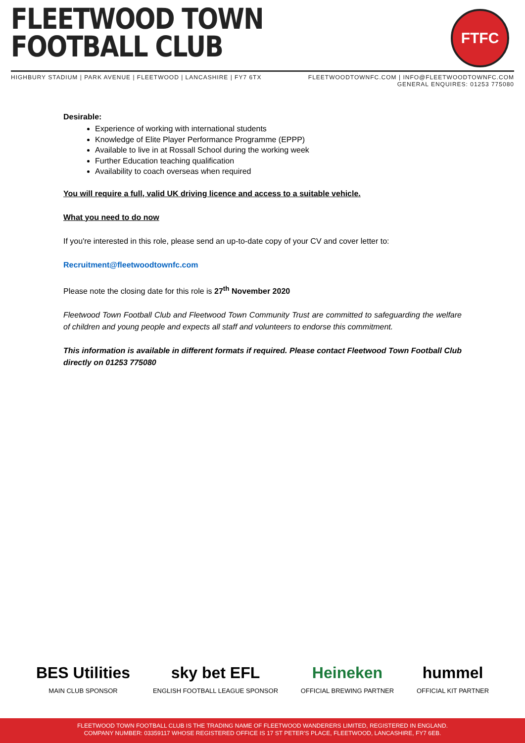FLEETWOOD TOWN
FOOTBALL CLUB
FTFC
HIGHBURY STADIUM | PARK AVENUE | FLEETWOOD | LANCASHIRE | FY7 6TX
FLEETWOODTOWNFC.COM | INFO@FLEETWOODTOWNFC.COM
GENERAL ENQUIRES: 01253 775080
Desirable:
Experience of working with international students
Knowledge of Elite Player Performance Programme (EPPP)
Available to live in at Rossall School during the working week
Further Education teaching qualification
Availability to coach overseas when required
You will require a full, valid UK driving licence and access to a suitable vehicle.
What you need to do now
If you're interested in this role, please send an up-to-date copy of your CV and cover letter to:
Recruitment@fleetwoodtownfc.com
Please note the closing date for this role is 27<sup>th</sup> November 2020
Fleetwood Town Football Club and Fleetwood Town Community Trust are committed to safeguarding the welfare of children and young people and expects all staff and volunteers to endorse this commitment.
This information is available in different formats if required. Please contact Fleetwood Town Football Club directly on 01253 775080
BES Utilities
MAIN CLUB SPONSOR
sky bet EFL
ENGLISH FOOTBALL LEAGUE SPONSOR
Heineken
OFFICIAL BREWING PARTNER
hummel
OFFICIAL KIT PARTNER
FLEETWOOD TOWN FOOTBALL CLUB IS THE TRADING NAME OF FLEETWOOD WANDERERS LIMITED, REGISTERED IN ENGLAND.
COMPANY NUMBER: 03359117 WHOSE REGISTERED OFFICE IS 17 ST PETER'S PLACE, FLEETWOOD, LANCASHIRE, FY7 6EB.